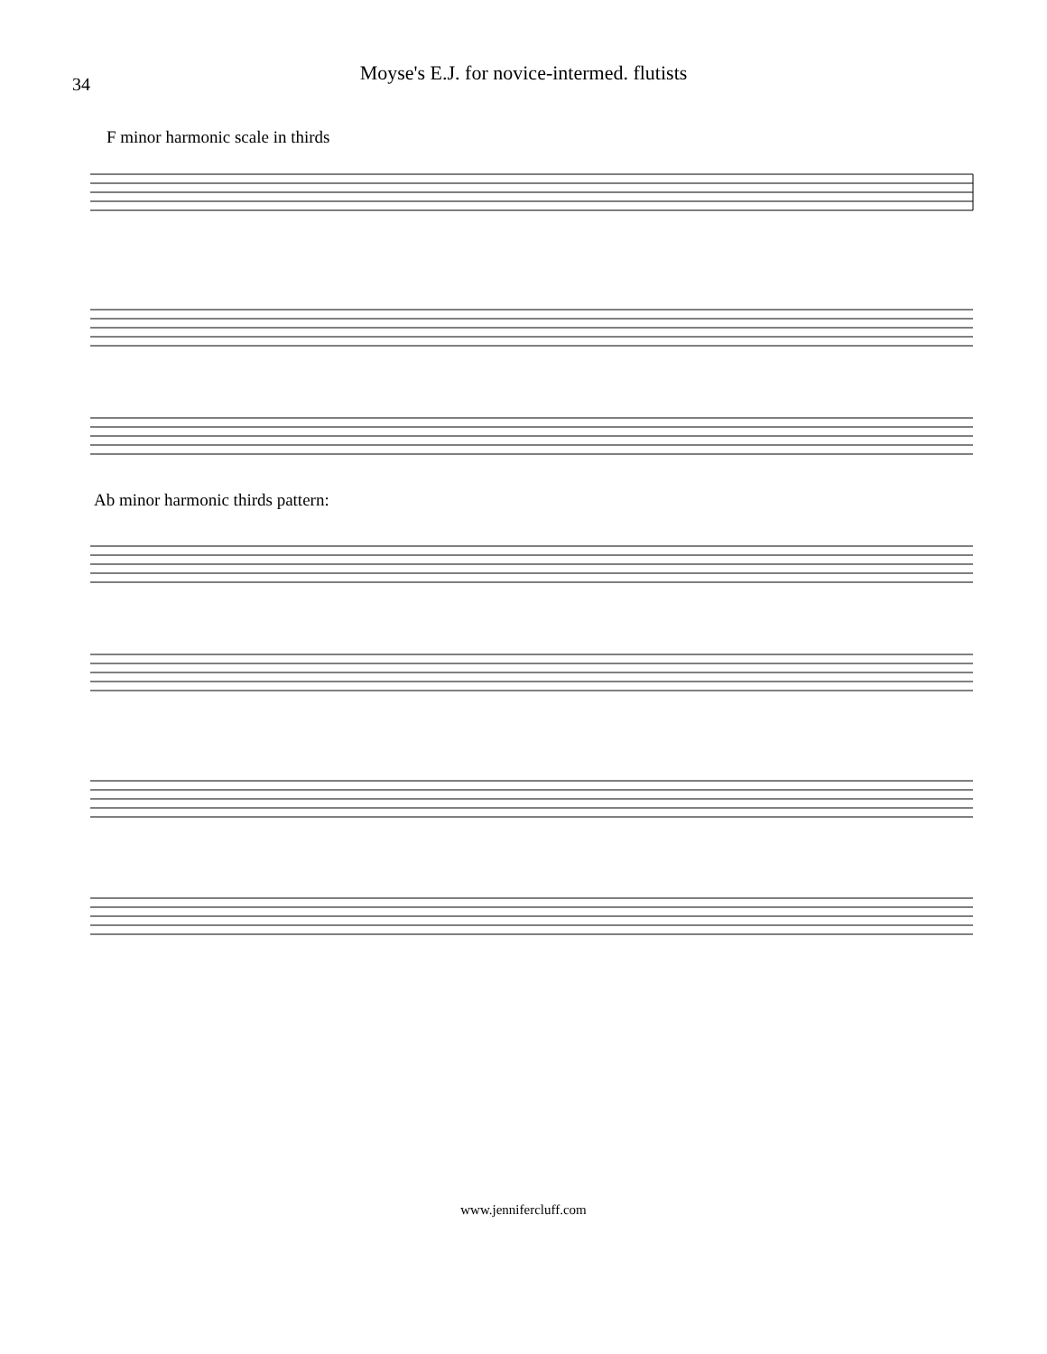34
Moyse's E.J. for novice-intermed. flutists
F minor harmonic scale in thirds
Ab minor harmonic thirds pattern:
www.jennifercluff.com